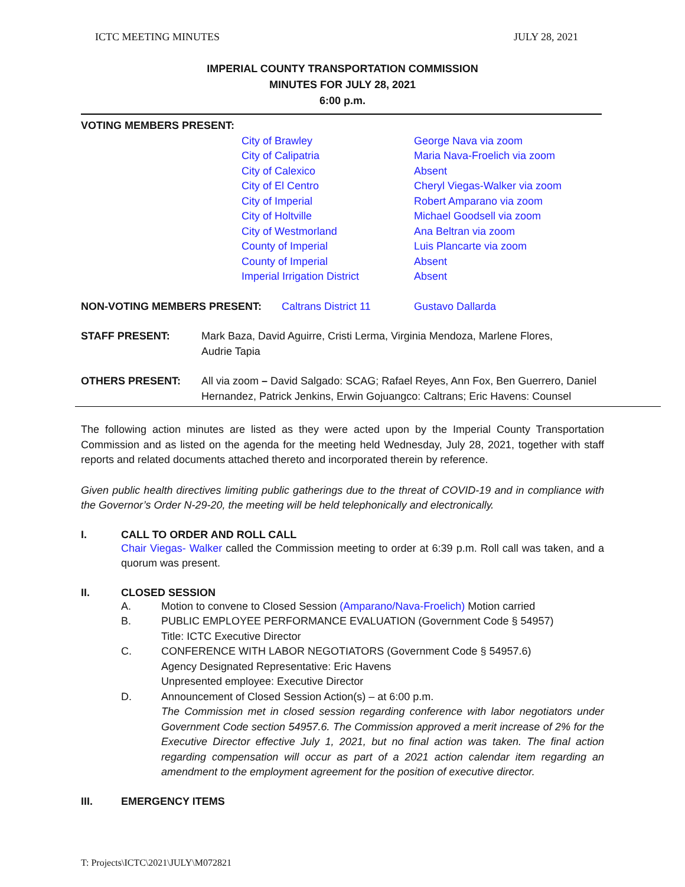ICTC MEETING MINUTES JULY 28, 2021
IMPERIAL COUNTY TRANSPORTATION COMMISSION
MINUTES FOR JULY 28, 2021
6:00 p.m.
| VOTING MEMBERS PRESENT: | | |
| | City of Brawley City of Calipatria City of Calexico City of El Centro City of Imperial City of Holtville City of Westmorland County of Imperial County of Imperial Imperial Irrigation District | George Nava via zoom Maria Nava-Froelich via zoom Absent Cheryl Viegas-Walker via zoom Robert Amparano via zoom Michael Goodsell via zoom Ana Beltran via zoom Luis Plancarte via zoom Absent Absent |
| NON-VOTING MEMBERS PRESENT: | Caltrans District 11 | Gustavo Dallarda |
| STAFF PRESENT: | Mark Baza, David Aguirre, Cristi Lerma, Virginia Mendoza, Marlene Flores, Audrie Tapia |
| OTHERS PRESENT: | All via zoom – David Salgado: SCAG; Rafael Reyes, Ann Fox, Ben Guerrero, Daniel Hernandez, Patrick Jenkins, Erwin Gojuangco: Caltrans; Eric Havens: Counsel |
The following action minutes are listed as they were acted upon by the Imperial County Transportation Commission and as listed on the agenda for the meeting held Wednesday, July 28, 2021, together with staff reports and related documents attached thereto and incorporated therein by reference.
Given public health directives limiting public gatherings due to the threat of COVID-19 and in compliance with the Governor’s Order N-29-20, the meeting will be held telephonically and electronically.
I. CALL TO ORDER AND ROLL CALL
Chair Viegas- Walker called the Commission meeting to order at 6:39 p.m. Roll call was taken, and a quorum was present.
II. CLOSED SESSION
A. Motion to convene to Closed Session (Amparano/Nava-Froelich) Motion carried
B. PUBLIC EMPLOYEE PERFORMANCE EVALUATION (Government Code § 54957)
Title: ICTC Executive Director
C. CONFERENCE WITH LABOR NEGOTIATORS (Government Code § 54957.6)
Agency Designated Representative: Eric Havens
Unpresented employee: Executive Director
D. Announcement of Closed Session Action(s) – at 6:00 p.m.
The Commission met in closed session regarding conference with labor negotiators under Government Code section 54957.6. The Commission approved a merit increase of 2% for the Executive Director effective July 1, 2021, but no final action was taken. The final action regarding compensation will occur as part of a 2021 action calendar item regarding an amendment to the employment agreement for the position of executive director.
III. EMERGENCY ITEMS
T: Projects\ICTC\2021\JULY\M072821